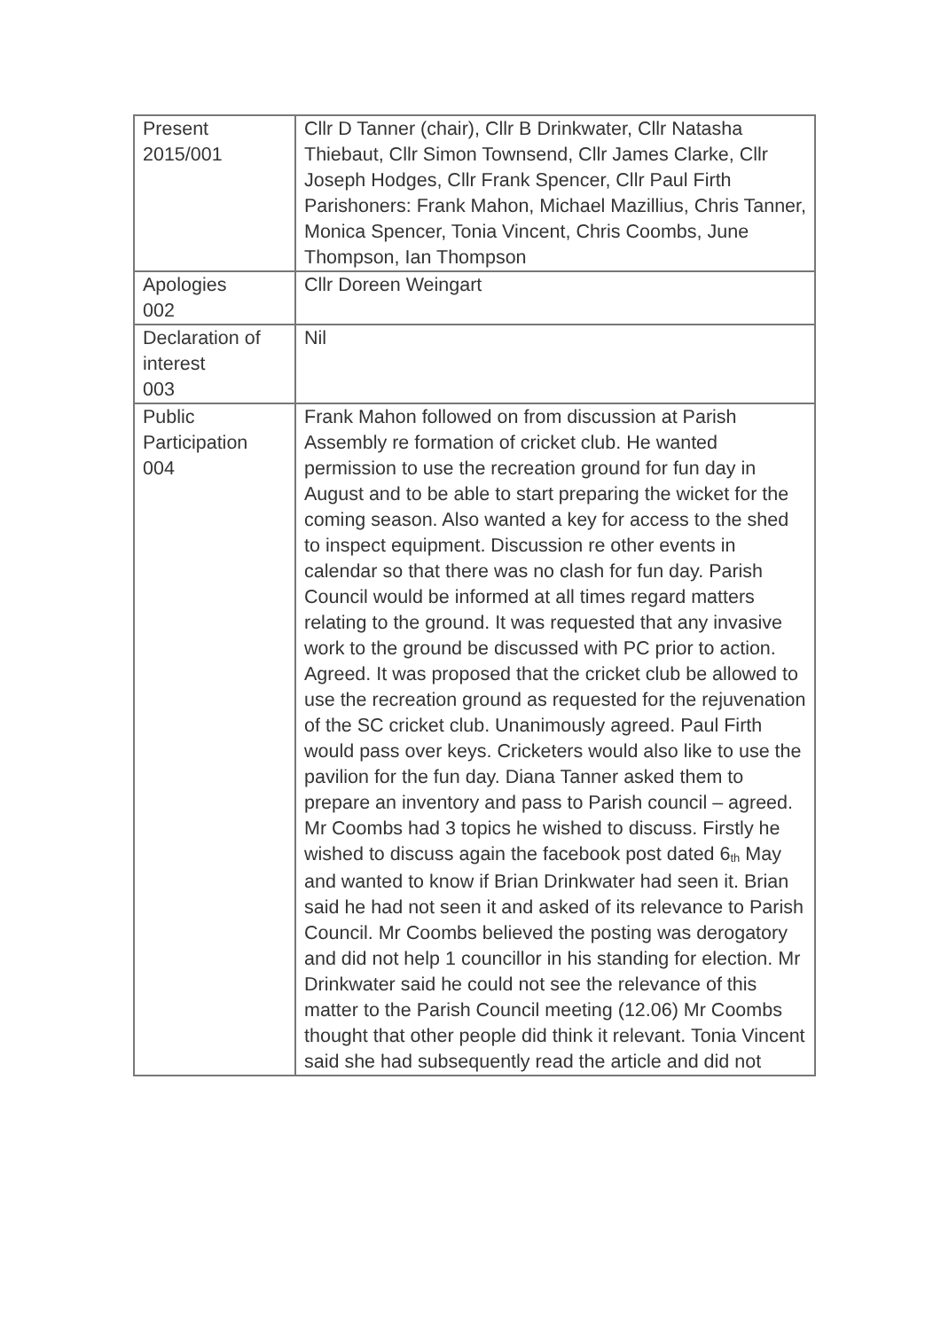| Present 2015/001 | Cllr D Tanner (chair), Cllr B Drinkwater, Cllr Natasha Thiebaut, Cllr Simon Townsend, Cllr James Clarke, Cllr Joseph Hodges, Cllr Frank Spencer, Cllr Paul Firth Parishoners: Frank Mahon, Michael Mazillius, Chris Tanner, Monica Spencer, Tonia Vincent, Chris Coombs, June Thompson, Ian Thompson |
| Apologies 002 | Cllr Doreen Weingart |
| Declaration of interest 003 | Nil |
| Public Participation 004 | Frank Mahon followed on from discussion at Parish Assembly re formation of cricket club. He wanted permission to use the recreation ground for fun day in August and to be able to start preparing the wicket for the coming season. Also wanted a key for access to the shed to inspect equipment. Discussion re other events in calendar so that there was no clash for fun day. Parish Council would be informed at all times regard matters relating to the ground. It was requested that any invasive work to the ground be discussed with PC prior to action. Agreed. It was proposed that the cricket club be allowed to use the recreation ground as requested for the rejuvenation of the SC cricket club. Unanimously agreed. Paul Firth would pass over keys. Cricketers would also like to use the pavilion for the fun day. Diana Tanner asked them to prepare an inventory and pass to Parish council – agreed. Mr Coombs had 3 topics he wished to discuss. Firstly he wished to discuss again the facebook post dated 6<sup>th</sup> May and wanted to know if Brian Drinkwater had seen it. Brian said he had not seen it and asked of its relevance to Parish Council. Mr Coombs believed the posting was derogatory and did not help 1 councillor in his standing for election. Mr Drinkwater said he could not see the relevance of this matter to the Parish Council meeting (12.06) Mr Coombs thought that other people did think it relevant. Tonia Vincent said she had subsequently read the article and did not |